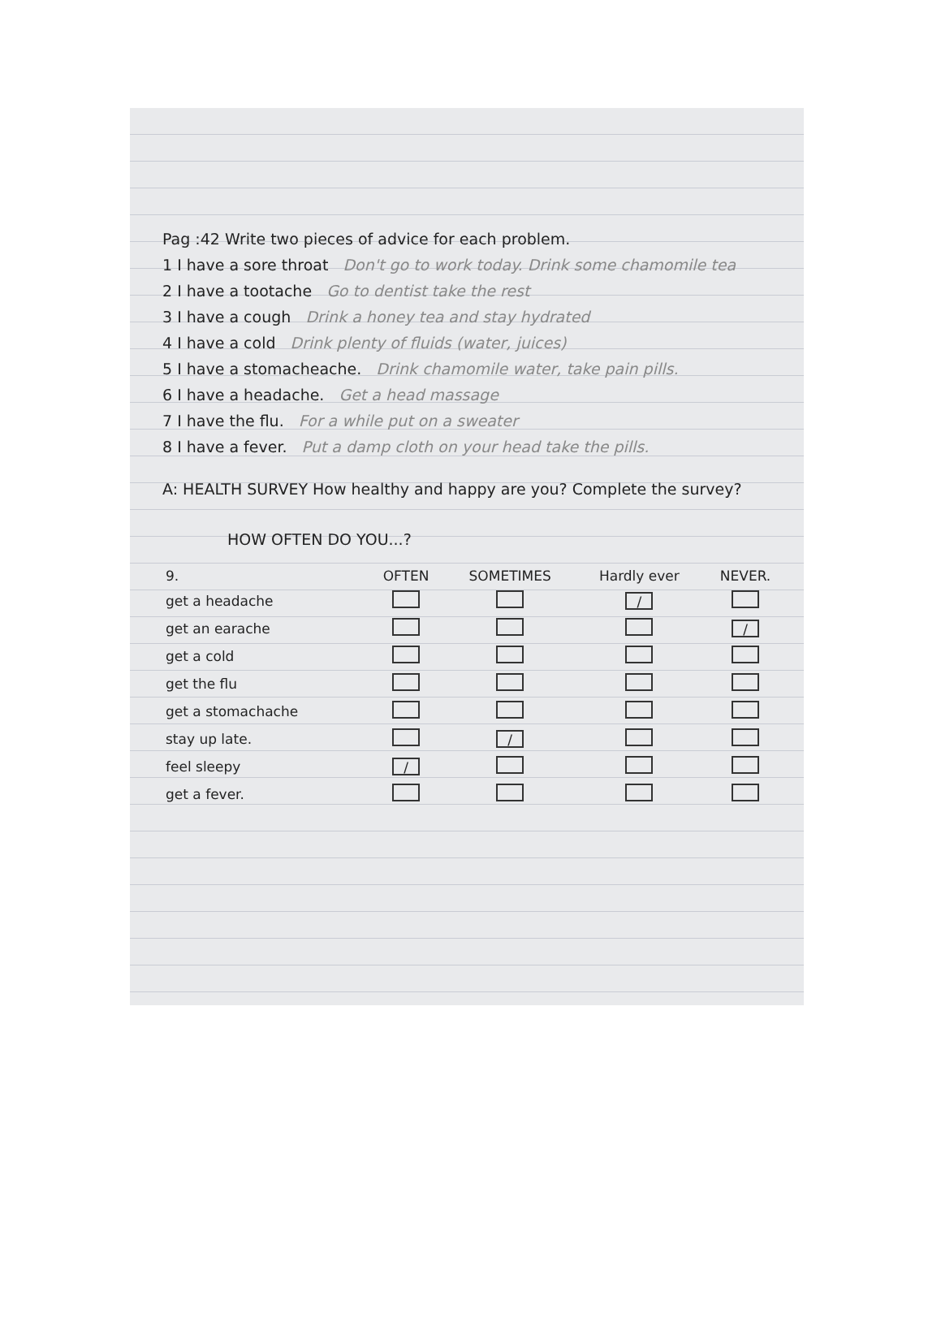Pag :42 Write two pieces of advice for each problem.
1 I have a sore throat Don't go to work today. Drink some chamomile tea
2 I have a tootache Go to dentist take the rest
3 I have a cough Drink a honey tea and stay hydrated
4 I have a cold Drink plenty of fluids (water, juices)
5 I have a stomacheache. Drink chamomile water, take pain pills.
6 I have a headache. Get a head massage
7 I have the flu. For a while put on a sweater
8 I have a fever. Put a damp cloth on your head take the pills.
A: HEALTH SURVEY How healthy and happy are you? Complete the survey?
HOW OFTEN DO YOU...?
| 9. | OFTEN | SOMETIMES | Hardly ever | NEVER. |
| --- | --- | --- | --- | --- |
| get a headache | | | / | |
| get an earache | | | | / |
| get a cold | | | | |
| get the flu | | | | |
| get a stomachache | | | | |
| stay up late. | | / | | |
| feel sleepy | / | | | |
| get a fever. | | | | |